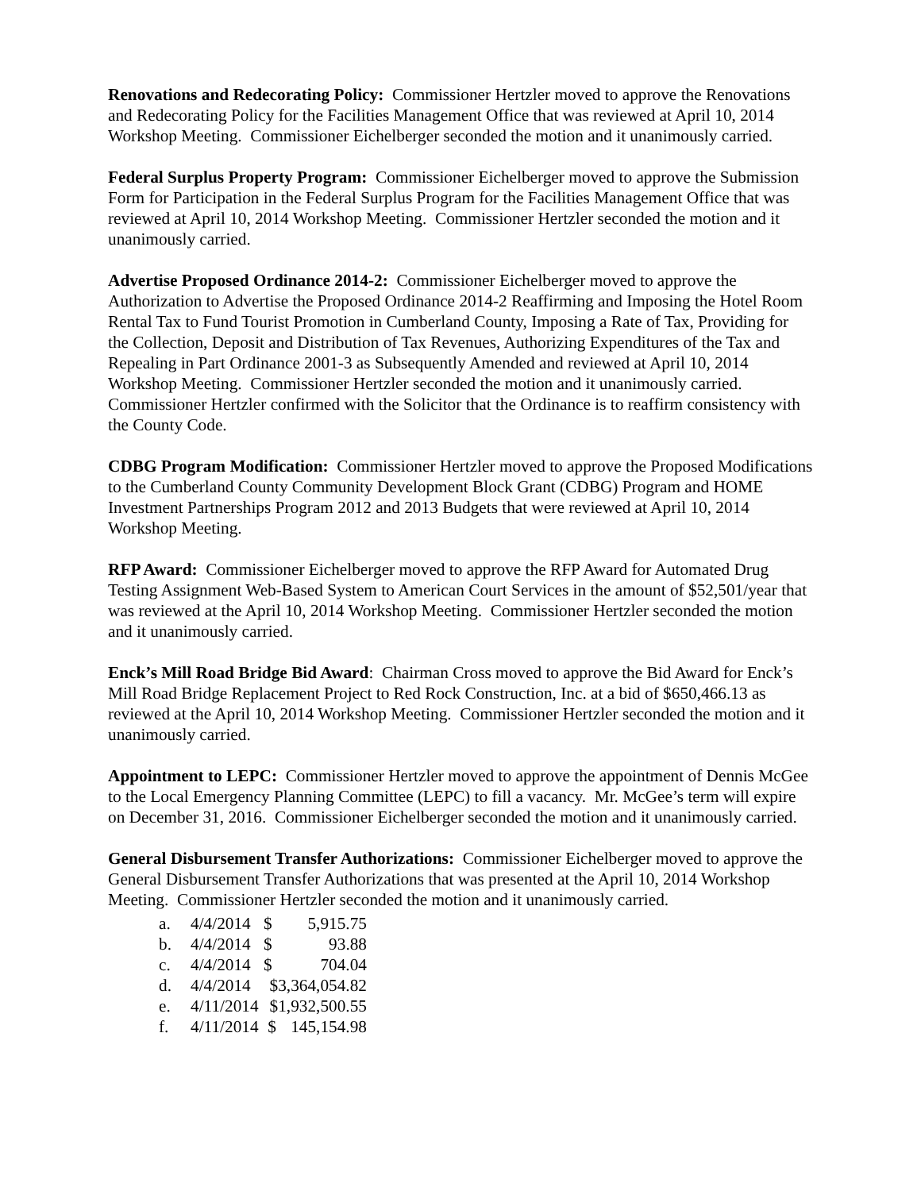Renovations and Redecorating Policy: Commissioner Hertzler moved to approve the Renovations and Redecorating Policy for the Facilities Management Office that was reviewed at April 10, 2014 Workshop Meeting. Commissioner Eichelberger seconded the motion and it unanimously carried.
Federal Surplus Property Program: Commissioner Eichelberger moved to approve the Submission Form for Participation in the Federal Surplus Program for the Facilities Management Office that was reviewed at April 10, 2014 Workshop Meeting. Commissioner Hertzler seconded the motion and it unanimously carried.
Advertise Proposed Ordinance 2014-2: Commissioner Eichelberger moved to approve the Authorization to Advertise the Proposed Ordinance 2014-2 Reaffirming and Imposing the Hotel Room Rental Tax to Fund Tourist Promotion in Cumberland County, Imposing a Rate of Tax, Providing for the Collection, Deposit and Distribution of Tax Revenues, Authorizing Expenditures of the Tax and Repealing in Part Ordinance 2001-3 as Subsequently Amended and reviewed at April 10, 2014 Workshop Meeting. Commissioner Hertzler seconded the motion and it unanimously carried. Commissioner Hertzler confirmed with the Solicitor that the Ordinance is to reaffirm consistency with the County Code.
CDBG Program Modification: Commissioner Hertzler moved to approve the Proposed Modifications to the Cumberland County Community Development Block Grant (CDBG) Program and HOME Investment Partnerships Program 2012 and 2013 Budgets that were reviewed at April 10, 2014 Workshop Meeting.
RFP Award: Commissioner Eichelberger moved to approve the RFP Award for Automated Drug Testing Assignment Web-Based System to American Court Services in the amount of $52,501/year that was reviewed at the April 10, 2014 Workshop Meeting. Commissioner Hertzler seconded the motion and it unanimously carried.
Enck’s Mill Road Bridge Bid Award: Chairman Cross moved to approve the Bid Award for Enck’s Mill Road Bridge Replacement Project to Red Rock Construction, Inc. at a bid of $650,466.13 as reviewed at the April 10, 2014 Workshop Meeting. Commissioner Hertzler seconded the motion and it unanimously carried.
Appointment to LEPC: Commissioner Hertzler moved to approve the appointment of Dennis McGee to the Local Emergency Planning Committee (LEPC) to fill a vacancy. Mr. McGee’s term will expire on December 31, 2016. Commissioner Eichelberger seconded the motion and it unanimously carried.
General Disbursement Transfer Authorizations: Commissioner Eichelberger moved to approve the General Disbursement Transfer Authorizations that was presented at the April 10, 2014 Workshop Meeting. Commissioner Hertzler seconded the motion and it unanimously carried.
| a. | 4/4/2014 | $ | 5,915.75 |
| b. | 4/4/2014 | $ | 93.88 |
| c. | 4/4/2014 | $ | 704.04 |
| d. | 4/4/2014 | $3,364,054.82 | |
| e. | 4/11/2014 | $1,932,500.55 | |
| f. | 4/11/2014 | $ | 145,154.98 |